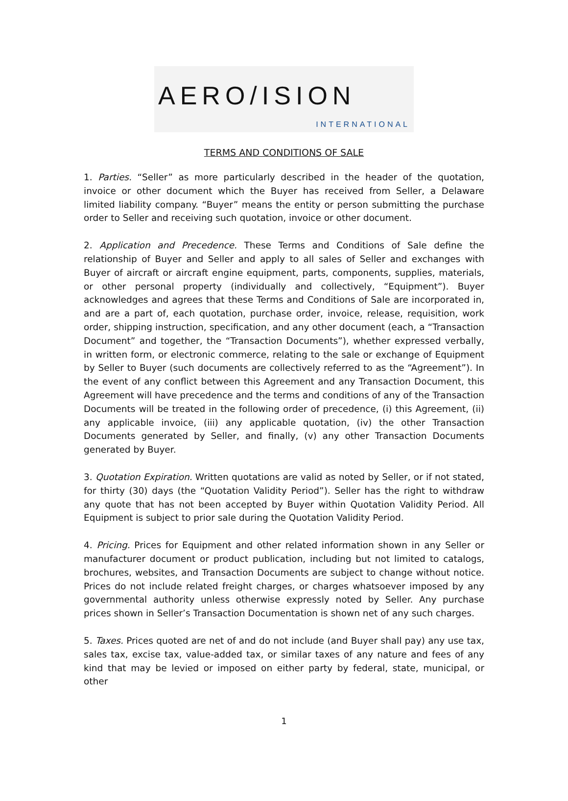AERO/ISION
INTERNATIONAL
TERMS AND CONDITIONS OF SALE
1. Parties. “Seller” as more particularly described in the header of the quotation, invoice or other document which the Buyer has received from Seller, a Delaware limited liability company. “Buyer” means the entity or person submitting the purchase order to Seller and receiving such quotation, invoice or other document.
2. Application and Precedence. These Terms and Conditions of Sale define the relationship of Buyer and Seller and apply to all sales of Seller and exchanges with Buyer of aircraft or aircraft engine equipment, parts, components, supplies, materials, or other personal property (individually and collectively, “Equipment”). Buyer acknowledges and agrees that these Terms and Conditions of Sale are incorporated in, and are a part of, each quotation, purchase order, invoice, release, requisition, work order, shipping instruction, specification, and any other document (each, a “Transaction Document” and together, the “Transaction Documents”), whether expressed verbally, in written form, or electronic commerce, relating to the sale or exchange of Equipment by Seller to Buyer (such documents are collectively referred to as the “Agreement”). In the event of any conflict between this Agreement and any Transaction Document, this Agreement will have precedence and the terms and conditions of any of the Transaction Documents will be treated in the following order of precedence, (i) this Agreement, (ii) any applicable invoice, (iii) any applicable quotation, (iv) the other Transaction Documents generated by Seller, and finally, (v) any other Transaction Documents generated by Buyer.
3. Quotation Expiration. Written quotations are valid as noted by Seller, or if not stated, for thirty (30) days (the “Quotation Validity Period”). Seller has the right to withdraw any quote that has not been accepted by Buyer within Quotation Validity Period. All Equipment is subject to prior sale during the Quotation Validity Period.
4. Pricing. Prices for Equipment and other related information shown in any Seller or manufacturer document or product publication, including but not limited to catalogs, brochures, websites, and Transaction Documents are subject to change without notice. Prices do not include related freight charges, or charges whatsoever imposed by any governmental authority unless otherwise expressly noted by Seller. Any purchase prices shown in Seller’s Transaction Documentation is shown net of any such charges.
5. Taxes. Prices quoted are net of and do not include (and Buyer shall pay) any use tax, sales tax, excise tax, value-added tax, or similar taxes of any nature and fees of any kind that may be levied or imposed on either party by federal, state, municipal, or other
1